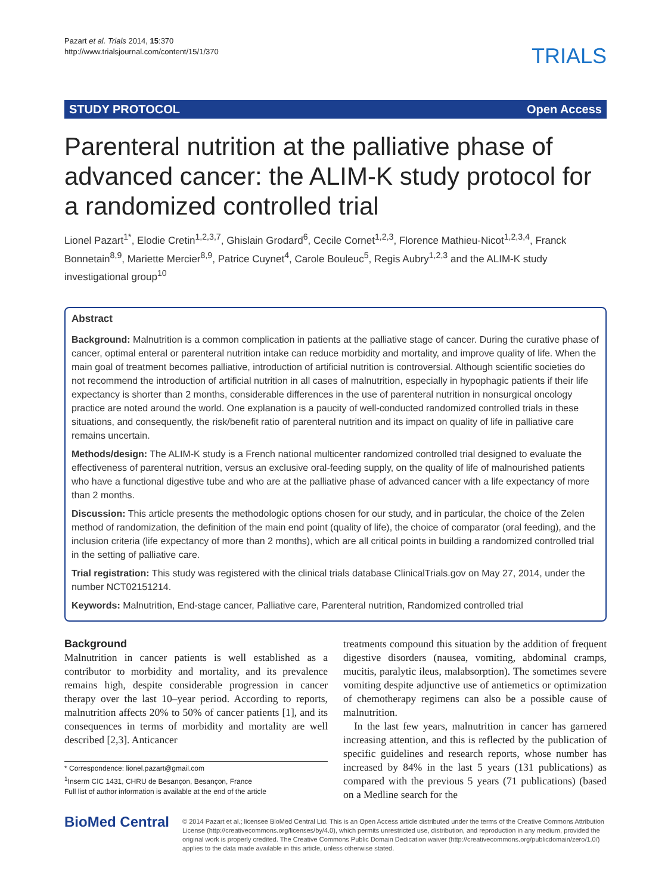Pazart et al. Trials 2014, 15:370
http://www.trialsjournal.com/content/15/1/370
TRIALS
STUDY PROTOCOL Open Access
Parenteral nutrition at the palliative phase of advanced cancer: the ALIM-K study protocol for a randomized controlled trial
Lionel Pazart<sup>1*</sup>, Elodie Cretin<sup>1,2,3,7</sup>, Ghislain Grodard<sup>6</sup>, Cecile Cornet<sup>1,2,3</sup>, Florence Mathieu-Nicot<sup>1,2,3,4</sup>, Franck Bonnetain<sup>8,9</sup>, Mariette Mercier<sup>8,9</sup>, Patrice Cuynet<sup>4</sup>, Carole Bouleuc<sup>5</sup>, Regis Aubry<sup>1,2,3</sup> and the ALIM-K study investigational group<sup>10</sup>
Abstract
Background: Malnutrition is a common complication in patients at the palliative stage of cancer. During the curative phase of cancer, optimal enteral or parenteral nutrition intake can reduce morbidity and mortality, and improve quality of life. When the main goal of treatment becomes palliative, introduction of artificial nutrition is controversial. Although scientific societies do not recommend the introduction of artificial nutrition in all cases of malnutrition, especially in hypophagic patients if their life expectancy is shorter than 2 months, considerable differences in the use of parenteral nutrition in nonsurgical oncology practice are noted around the world. One explanation is a paucity of well-conducted randomized controlled trials in these situations, and consequently, the risk/benefit ratio of parenteral nutrition and its impact on quality of life in palliative care remains uncertain.
Methods/design: The ALIM-K study is a French national multicenter randomized controlled trial designed to evaluate the effectiveness of parenteral nutrition, versus an exclusive oral-feeding supply, on the quality of life of malnourished patients who have a functional digestive tube and who are at the palliative phase of advanced cancer with a life expectancy of more than 2 months.
Discussion: This article presents the methodologic options chosen for our study, and in particular, the choice of the Zelen method of randomization, the definition of the main end point (quality of life), the choice of comparator (oral feeding), and the inclusion criteria (life expectancy of more than 2 months), which are all critical points in building a randomized controlled trial in the setting of palliative care.
Trial registration: This study was registered with the clinical trials database ClinicalTrials.gov on May 27, 2014, under the number NCT02151214.
Keywords: Malnutrition, End-stage cancer, Palliative care, Parenteral nutrition, Randomized controlled trial
Background
Malnutrition in cancer patients is well established as a contributor to morbidity and mortality, and its prevalence remains high, despite considerable progression in cancer therapy over the last 10–year period. According to reports, malnutrition affects 20% to 50% of cancer patients [1], and its consequences in terms of morbidity and mortality are well described [2,3]. Anticancer
* Correspondence: lionel.pazart@gmail.com
<sup>1</sup> Inserm CIC 1431, CHRU de Besançon, Besançon, France
Full list of author information is available at the end of the article
treatments compound this situation by the addition of frequent digestive disorders (nausea, vomiting, abdominal cramps, mucitis, paralytic ileus, malabsorption). The sometimes severe vomiting despite adjunctive use of antiemetics or optimization of chemotherapy regimens can also be a possible cause of malnutrition.
In the last few years, malnutrition in cancer has garnered increasing attention, and this is reflected by the publication of specific guidelines and research reports, whose number has increased by 84% in the last 5 years (131 publications) as compared with the previous 5 years (71 publications) (based on a Medline search for the
BioMed Central
© 2014 Pazart et al.; licensee BioMed Central Ltd. This is an Open Access article distributed under the terms of the Creative Commons Attribution License (http://creativecommons.org/licenses/by/4.0), which permits unrestricted use, distribution, and reproduction in any medium, provided the original work is properly credited. The Creative Commons Public Domain Dedication waiver (http://creativecommons.org/publicdomain/zero/1.0/) applies to the data made available in this article, unless otherwise stated.